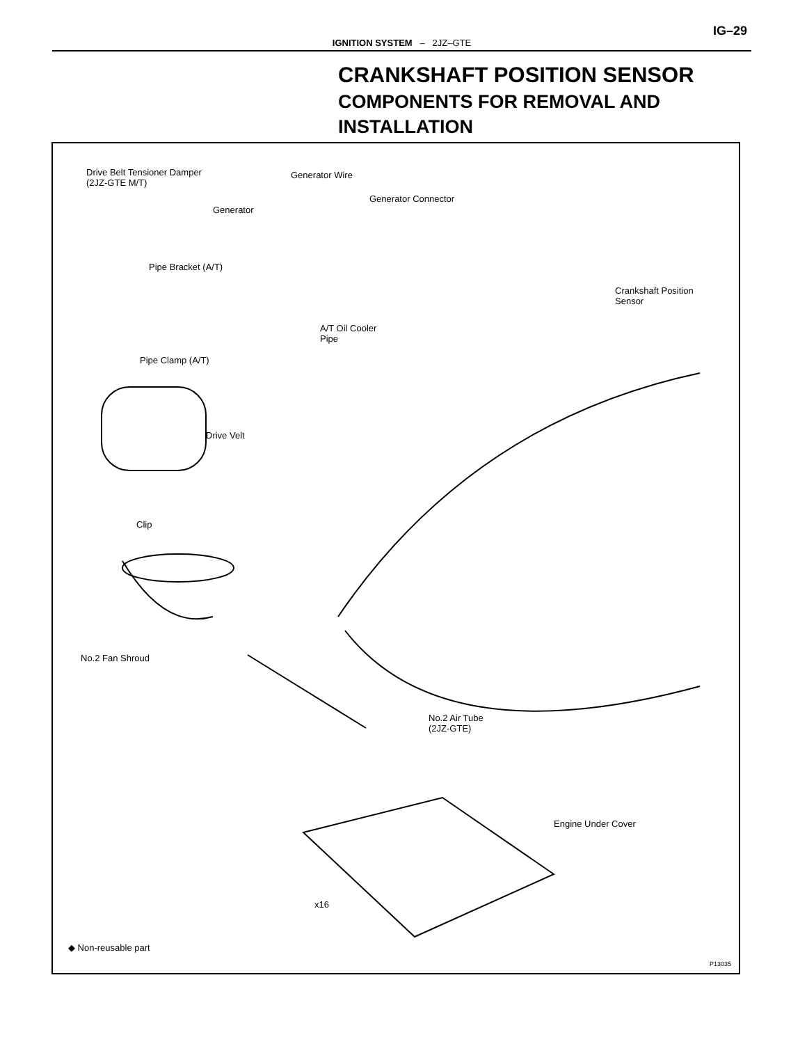IG–29
IGNITION SYSTEM – 2JZ–GTE
CRANKSHAFT POSITION SENSOR
COMPONENTS FOR REMOVAL AND
INSTALLATION
Drive Belt Tensioner Damper
(2JZ-GTE M/T)
Generator Wire
Generator Connector
Generator
Pipe Bracket (A/T)
Crankshaft Position
Sensor
A/T Oil Cooler
Pipe
Pipe Clamp (A/T)
Drive Velt
Clip
No.2 Fan Shroud
No.2 Air Tube
(2JZ-GTE)
Engine Under Cover
x16
◆ Non-reusable part
P13035